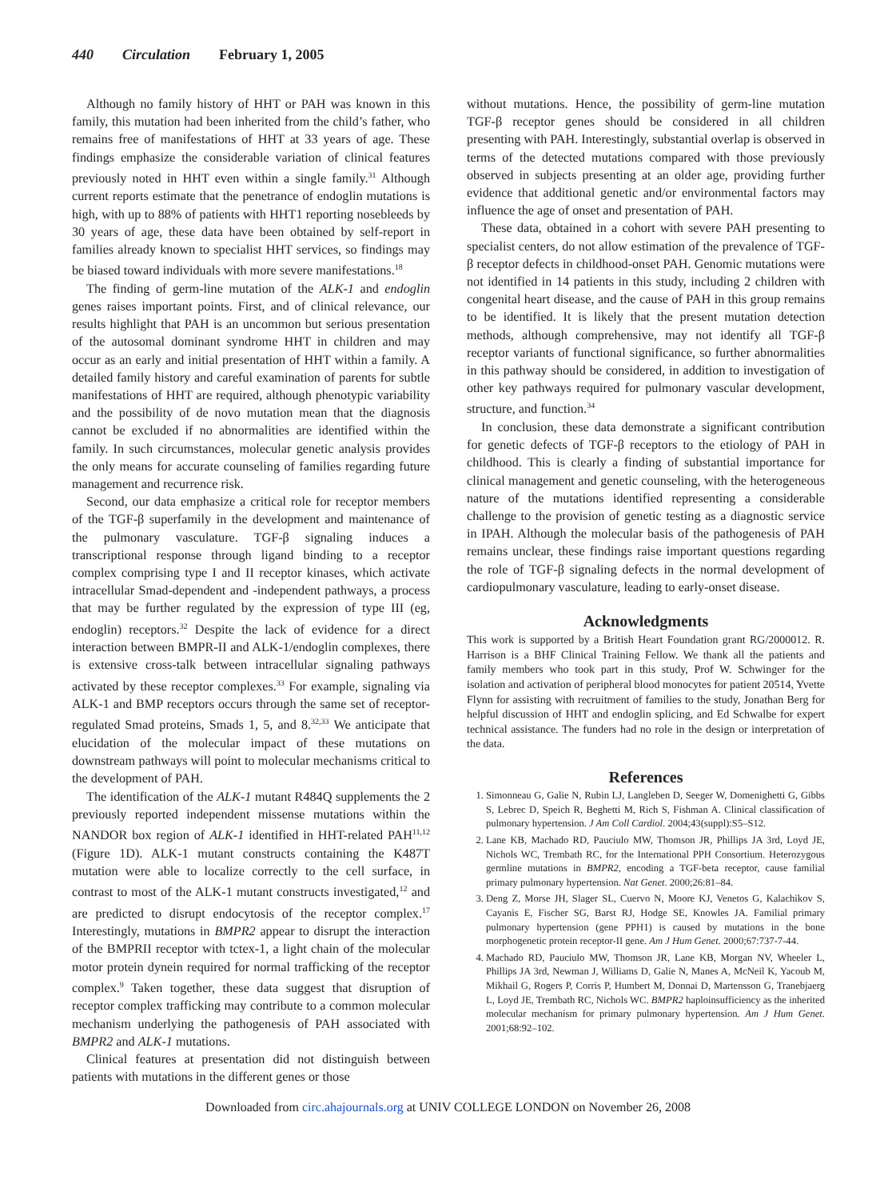440 Circulation February 1, 2005
Although no family history of HHT or PAH was known in this family, this mutation had been inherited from the child’s father, who remains free of manifestations of HHT at 33 years of age. These findings emphasize the considerable variation of clinical features previously noted in HHT even within a single family.<sup>31</sup> Although current reports estimate that the penetrance of endoglin mutations is high, with up to 88% of patients with HHT1 reporting nosebleeds by 30 years of age, these data have been obtained by self-report in families already known to specialist HHT services, so findings may be biased toward individuals with more severe manifestations.<sup>18</sup>
The finding of germ-line mutation of the ALK-1 and endoglin genes raises important points. First, and of clinical relevance, our results highlight that PAH is an uncommon but serious presentation of the autosomal dominant syndrome HHT in children and may occur as an early and initial presentation of HHT within a family. A detailed family history and careful examination of parents for subtle manifestations of HHT are required, although phenotypic variability and the possibility of de novo mutation mean that the diagnosis cannot be excluded if no abnormalities are identified within the family. In such circumstances, molecular genetic analysis provides the only means for accurate counseling of families regarding future management and recurrence risk.
Second, our data emphasize a critical role for receptor members of the TGF-β superfamily in the development and maintenance of the pulmonary vasculature. TGF-β signaling induces a transcriptional response through ligand binding to a receptor complex comprising type I and II receptor kinases, which activate intracellular Smad-dependent and -independent pathways, a process that may be further regulated by the expression of type III (eg, endoglin) receptors.<sup>32</sup> Despite the lack of evidence for a direct interaction between BMPR-II and ALK-1/endoglin complexes, there is extensive cross-talk between intracellular signaling pathways activated by these receptor complexes.<sup>33</sup> For example, signaling via ALK-1 and BMP receptors occurs through the same set of receptor-regulated Smad proteins, Smads 1, 5, and 8.<sup>32,33</sup> We anticipate that elucidation of the molecular impact of these mutations on downstream pathways will point to molecular mechanisms critical to the development of PAH.
The identification of the ALK-1 mutant R484Q supplements the 2 previously reported independent missense mutations within the NANDOR box region of ALK-1 identified in HHT-related PAH<sup>11,12</sup> (Figure 1D). ALK-1 mutant constructs containing the K487T mutation were able to localize correctly to the cell surface, in contrast to most of the ALK-1 mutant constructs investigated,<sup>12</sup> and are predicted to disrupt endocytosis of the receptor complex.<sup>17</sup> Interestingly, mutations in BMPR2 appear to disrupt the interaction of the BMPRII receptor with tctex-1, a light chain of the molecular motor protein dynein required for normal trafficking of the receptor complex.<sup>9</sup> Taken together, these data suggest that disruption of receptor complex trafficking may contribute to a common molecular mechanism underlying the pathogenesis of PAH associated with BMPR2 and ALK-1 mutations.
Clinical features at presentation did not distinguish between patients with mutations in the different genes or those
without mutations. Hence, the possibility of germ-line mutation TGF-β receptor genes should be considered in all children presenting with PAH. Interestingly, substantial overlap is observed in terms of the detected mutations compared with those previously observed in subjects presenting at an older age, providing further evidence that additional genetic and/or environmental factors may influence the age of onset and presentation of PAH.
These data, obtained in a cohort with severe PAH presenting to specialist centers, do not allow estimation of the prevalence of TGF-β receptor defects in childhood-onset PAH. Genomic mutations were not identified in 14 patients in this study, including 2 children with congenital heart disease, and the cause of PAH in this group remains to be identified. It is likely that the present mutation detection methods, although comprehensive, may not identify all TGF-β receptor variants of functional significance, so further abnormalities in this pathway should be considered, in addition to investigation of other key pathways required for pulmonary vascular development, structure, and function.<sup>34</sup>
In conclusion, these data demonstrate a significant contribution for genetic defects of TGF-β receptors to the etiology of PAH in childhood. This is clearly a finding of substantial importance for clinical management and genetic counseling, with the heterogeneous nature of the mutations identified representing a considerable challenge to the provision of genetic testing as a diagnostic service in IPAH. Although the molecular basis of the pathogenesis of PAH remains unclear, these findings raise important questions regarding the role of TGF-β signaling defects in the normal development of cardiopulmonary vasculature, leading to early-onset disease.
Acknowledgments
This work is supported by a British Heart Foundation grant RG/2000012. R. Harrison is a BHF Clinical Training Fellow. We thank all the patients and family members who took part in this study, Prof W. Schwinger for the isolation and activation of peripheral blood monocytes for patient 20514, Yvette Flynn for assisting with recruitment of families to the study, Jonathan Berg for helpful discussion of HHT and endoglin splicing, and Ed Schwalbe for expert technical assistance. The funders had no role in the design or interpretation of the data.
References
1. Simonneau G, Galie N, Rubin LJ, Langleben D, Seeger W, Domenighetti G, Gibbs S, Lebrec D, Speich R, Beghetti M, Rich S, Fishman A. Clinical classification of pulmonary hypertension. J Am Coll Cardiol. 2004;43(suppl):S5–S12.
2. Lane KB, Machado RD, Pauciulo MW, Thomson JR, Phillips JA 3rd, Loyd JE, Nichols WC, Trembath RC, for the International PPH Consortium. Heterozygous germline mutations in BMPR2, encoding a TGF-beta receptor, cause familial primary pulmonary hypertension. Nat Genet. 2000;26:81–84.
3. Deng Z, Morse JH, Slager SL, Cuervo N, Moore KJ, Venetos G, Kalachikov S, Cayanis E, Fischer SG, Barst RJ, Hodge SE, Knowles JA. Familial primary pulmonary hypertension (gene PPH1) is caused by mutations in the bone morphogenetic protein receptor-II gene. Am J Hum Genet. 2000;67:737-7-44.
4. Machado RD, Pauciulo MW, Thomson JR, Lane KB, Morgan NV, Wheeler L, Phillips JA 3rd, Newman J, Williams D, Galie N, Manes A, McNeil K, Yacoub M, Mikhail G, Rogers P, Corris P, Humbert M, Donnai D, Martensson G, Tranebjaerg L, Loyd JE, Trembath RC, Nichols WC. BMPR2 haploinsufficiency as the inherited molecular mechanism for primary pulmonary hypertension. Am J Hum Genet. 2001;68:92–102.
Downloaded from circ.ahajournals.org at UNIV COLLEGE LONDON on November 26, 2008